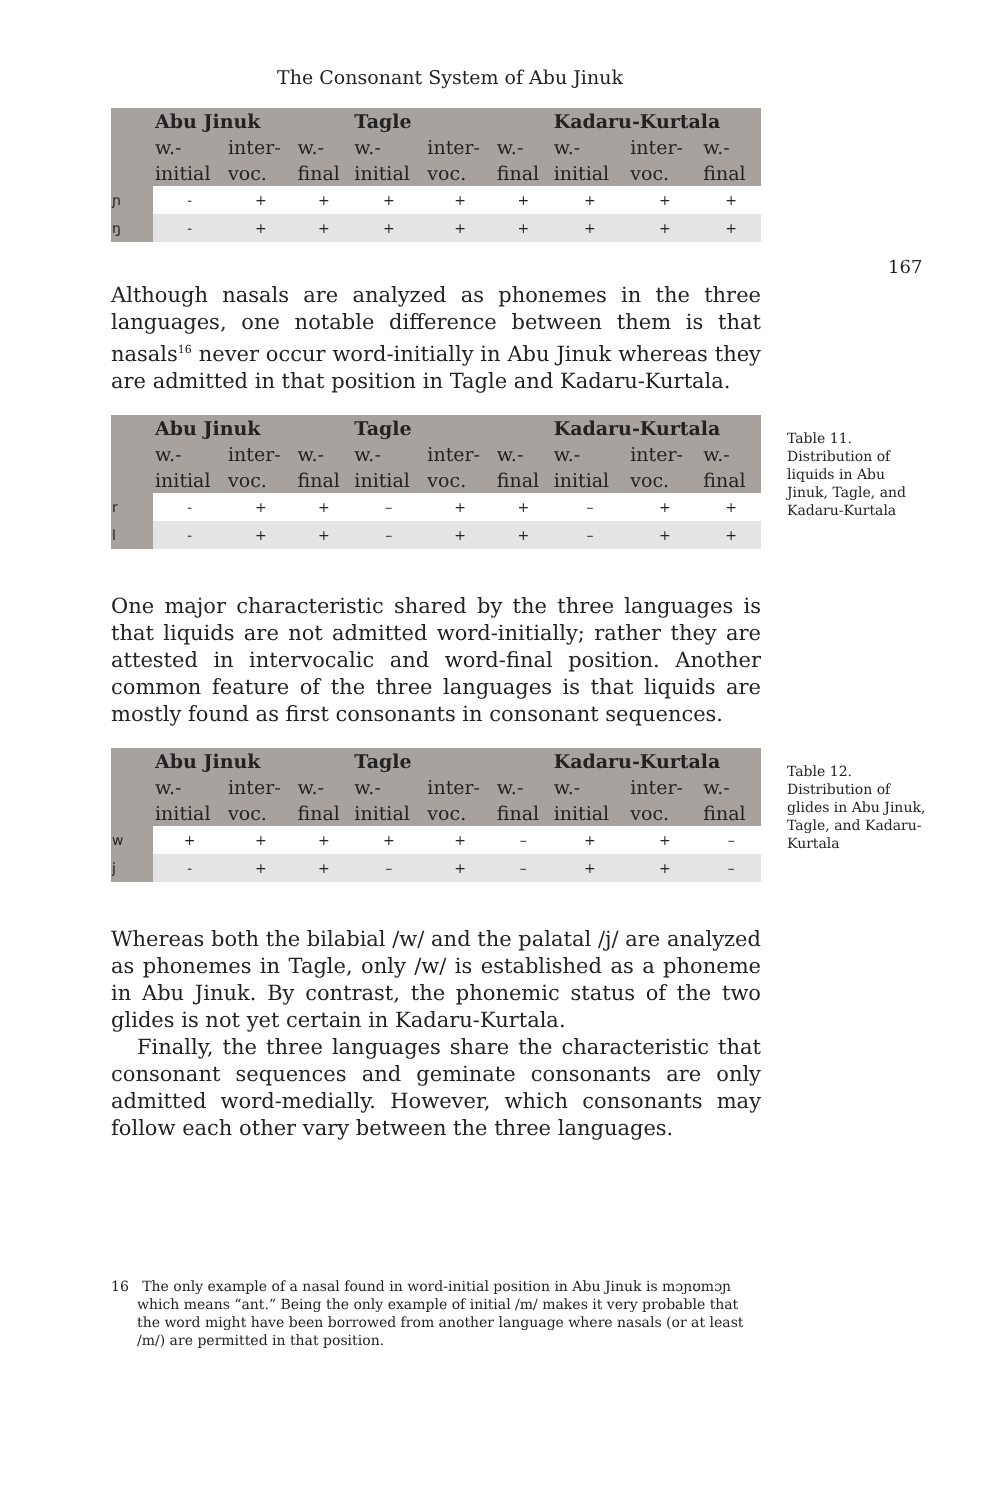The Consonant System of Abu Jinuk
167
| | Abu Jinuk | | | Tagle | | | Kadaru-Kurtala | | |
| --- | --- | --- | --- | --- | --- | --- | --- | --- | --- |
| | w.- initial | inter- voc. | w.- final | w.- initial | inter- voc. | w.- final | w.- initial | inter- voc. | w.- final |
| ɲ | - | + | + | + | + | + | + | + | + |
| ŋ | - | + | + | + | + | + | + | + | + |
Although nasals are analyzed as phonemes in the three languages, one notable difference between them is that nasals<sup>16</sup> never occur word-initially in Abu Jinuk whereas they are admitted in that position in Tagle and Kadaru-Kurtala.
| | Abu Jinuk | | | Tagle | | | Kadaru-Kurtala | | |
| --- | --- | --- | --- | --- | --- | --- | --- | --- | --- |
| | w.- initial | inter- voc. | w.- final | w.- initial | inter- voc. | w.- final | w.- initial | inter- voc. | w.- final |
| r | - | + | + | – | + | + | – | + | + |
| l | - | + | + | – | + | + | – | + | + |
Table 11. Distribution of liquids in Abu Jinuk, Tagle, and Kadaru-Kurtala
One major characteristic shared by the three languages is that liquids are not admitted word-initially; rather they are attested in intervocalic and word-final position. Another common feature of the three languages is that liquids are mostly found as first consonants in consonant sequences.
| | Abu Jinuk | | | Tagle | | | Kadaru-Kurtala | | |
| --- | --- | --- | --- | --- | --- | --- | --- | --- | --- |
| | w.- initial | inter- voc. | w.- final | w.- initial | inter- voc. | w.- final | w.- initial | inter- voc. | w.- final |
| w | + | + | + | + | + | – | + | + | – |
| j | - | + | + | – | + | – | + | + | – |
Table 12. Distribution of glides in Abu Jinuk, Tagle, and Kadaru-Kurtala
Whereas both the bilabial /w/ and the palatal /j/ are analyzed as phonemes in Tagle, only /w/ is established as a phoneme in Abu Jinuk. By contrast, the phonemic status of the two glides is not yet certain in Kadaru-Kurtala.
Finally, the three languages share the characteristic that consonant sequences and geminate consonants are only admitted word-medially. However, which consonants may follow each other vary between the three languages.
16 The only example of a nasal found in word-initial position in Abu Jinuk is mɔɲʊmɔɲ which means “ant.” Being the only example of initial /m/ makes it very probable that the word might have been borrowed from another language where nasals (or at least /m/) are permitted in that position.